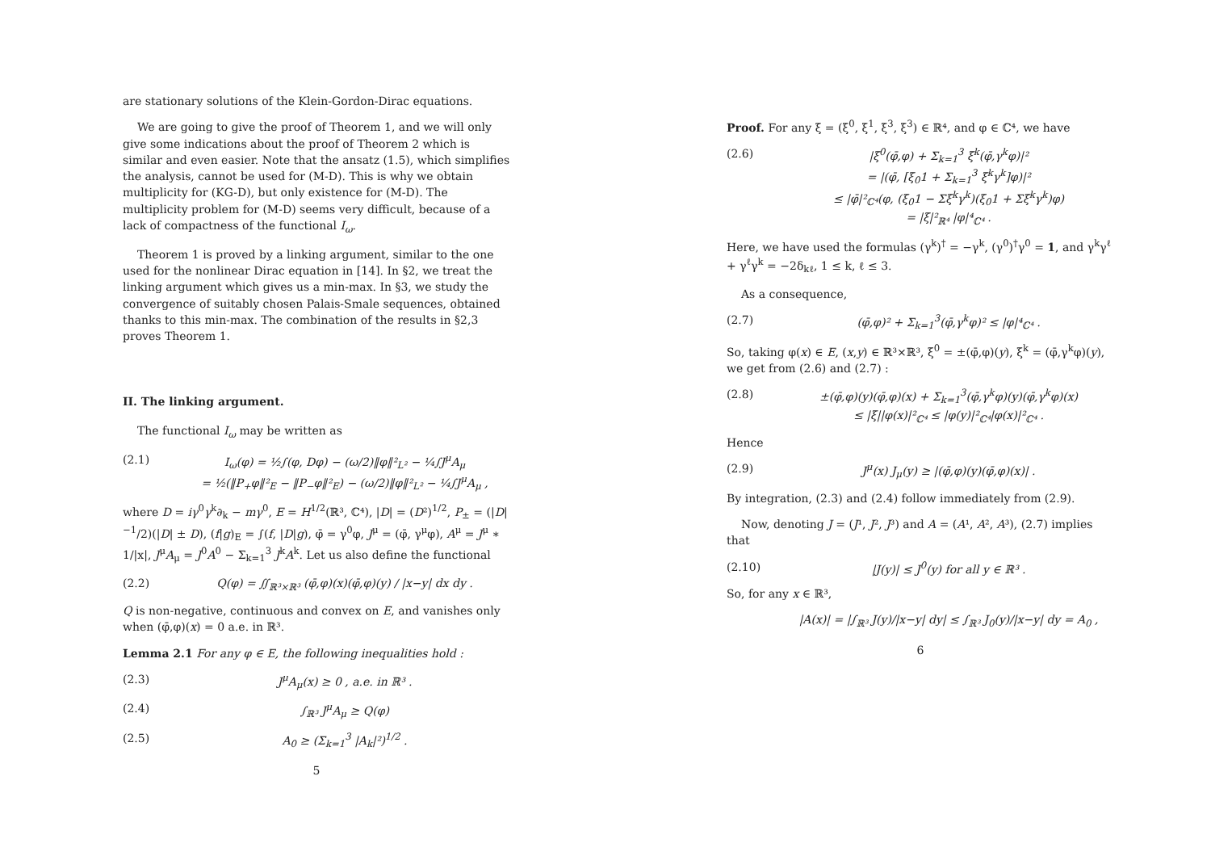are stationary solutions of the Klein-Gordon-Dirac equations.
We are going to give the proof of Theorem 1, and we will only give some indications about the proof of Theorem 2 which is similar and even easier. Note that the ansatz (1.5), which simplifies the analysis, cannot be used for (M-D). This is why we obtain multiplicity for (KG-D), but only existence for (M-D). The multiplicity problem for (M-D) seems very difficult, because of a lack of compactness of the functional I<sub>ω</sub>.
Theorem 1 is proved by a linking argument, similar to the one used for the nonlinear Dirac equation in [14]. In §2, we treat the linking argument which gives us a min-max. In §3, we study the convergence of suitably chosen Palais-Smale sequences, obtained thanks to this min-max. The combination of the results in §2,3 proves Theorem 1.
II. The linking argument.
The functional I<sub>ω</sub> may be written as
(2.1) I<sub>ω</sub>(φ) = ½∫(φ, Dφ) − (ω/2)‖φ‖²<sub>L²</sub> − ¼∫J<sup>μ</sup>A<sub>μ</sub>
= ½(‖P<sub>+</sub>φ‖²<sub>E</sub> − ‖P<sub>−</sub>φ‖²<sub>E</sub>) − (ω/2)‖φ‖²<sub>L²</sub> − ¼∫J<sup>μ</sup>A<sub>μ</sub> ,
where D = iγ<sup>0</sup>γ<sup>k</sup>∂<sub>k</sub> − mγ<sup>0</sup>, E = H<sup>1/2</sup>(ℝ³, ℂ⁴), |D| = (D²)<sup>1/2</sup>, P<sub>±</sub> = (|D|<sup>−1</sup>/2)(|D| ± D), (f|g)<sub>E</sub> = ∫(f, |D|g), φ̄ = γ<sup>0</sup>φ, J<sup>μ</sup> = (φ̄, γ<sup>μ</sup>φ), A<sup>μ</sup> = J<sup>μ</sup> ∗ 1/|x|, J<sup>μ</sup>A<sub>μ</sub> = J<sup>0</sup>A<sup>0</sup> − Σ<sub>k=1</sub><sup>3</sup> J<sup>k</sup>A<sup>k</sup>. Let us also define the functional
(2.2) Q(φ) = ∬<sub>ℝ³×ℝ³</sub> (φ̄,φ)(x)(φ̄,φ)(y) / |x−y| dx dy .
Q is non-negative, continuous and convex on E, and vanishes only when (φ̄,φ)(x) = 0 a.e. in ℝ³.
Lemma 2.1 For any φ ∈ E, the following inequalities hold :
(2.3) J<sup>μ</sup>A<sub>μ</sub>(x) ≥ 0 , a.e. in ℝ³ .
(2.4) ∫<sub>ℝ³</sub> J<sup>μ</sup>A<sub>μ</sub> ≥ Q(φ)
(2.5) A<sub>0</sub> ≥ (Σ<sub>k=1</sub><sup>3</sup> |A<sub>k</sub>|²)<sup>1/2</sup> .
5
Proof. For any ξ = (ξ<sup>0</sup>, ξ<sup>1</sup>, ξ<sup>3</sup>, ξ<sup>3</sup>) ∈ ℝ⁴, and φ ∈ ℂ⁴, we have
(2.6) |ξ<sup>0</sup>(φ̄,φ) + Σ<sub>k=1</sub><sup>3</sup> ξ<sup>k</sup>(φ̄,γ<sup>k</sup>φ)|²
= |(φ̄, [ξ<sub>0</sub>1 + Σ<sub>k=1</sub><sup>3</sup> ξ<sup>k</sup>γ<sup>k</sup>]φ)|²
≤ |φ̄|²<sub>ℂ⁴</sub>(φ, (ξ<sub>0</sub>1 − Σξ<sup>k</sup>γ<sup>k</sup>)(ξ<sub>0</sub>1 + Σξ<sup>k</sup>γ<sup>k</sup>)φ)
= |ξ|²<sub>ℝ⁴</sub> |φ|⁴<sub>ℂ⁴</sub> .
Here, we have used the formulas (γ<sup>k</sup>)<sup>†</sup> = −γ<sup>k</sup>, (γ<sup>0</sup>)<sup>†</sup>γ<sup>0</sup> = 1, and γ<sup>k</sup>γ<sup>ℓ</sup> + γ<sup>ℓ</sup>γ<sup>k</sup> = −2δ<sub>kℓ</sub>, 1 ≤ k, ℓ ≤ 3.
As a consequence,
(2.7) (φ̄,φ)² + Σ<sub>k=1</sub><sup>3</sup>(φ̄,γ<sup>k</sup>φ)² ≤ |φ|⁴<sub>ℂ⁴</sub> .
So, taking φ(x) ∈ E, (x,y) ∈ ℝ³×ℝ³, ξ<sup>0</sup> = ±(φ̄,φ)(y), ξ<sup>k</sup> = (φ̄,γ<sup>k</sup>φ)(y), we get from (2.6) and (2.7) :
(2.8) ±(φ̄,φ)(y)(φ̄,φ)(x) + Σ<sub>k=1</sub><sup>3</sup>(φ̄,γ<sup>k</sup>φ)(y)(φ̄,γ<sup>k</sup>φ)(x)
≤ |ξ||φ(x)|²<sub>ℂ⁴</sub> ≤ |φ(y)|²<sub>ℂ⁴</sub>|φ(x)|²<sub>ℂ⁴</sub> .
Hence
(2.9) J<sup>μ</sup>(x) J<sub>μ</sub>(y) ≥ |(φ̄,φ)(y)(φ̄,φ)(x)| .
By integration, (2.3) and (2.4) follow immediately from (2.9).
Now, denoting J = (J¹, J², J³) and A = (A¹, A², A³), (2.7) implies that
(2.10) |J(y)| ≤ J<sup>0</sup>(y) for all y ∈ ℝ³ .
So, for any x ∈ ℝ³,
|A(x)| = |∫<sub>ℝ³</sub> J(y)/|x−y| dy| ≤ ∫<sub>ℝ³</sub> J<sub>0</sub>(y)/|x−y| dy = A<sub>0</sub> ,
6